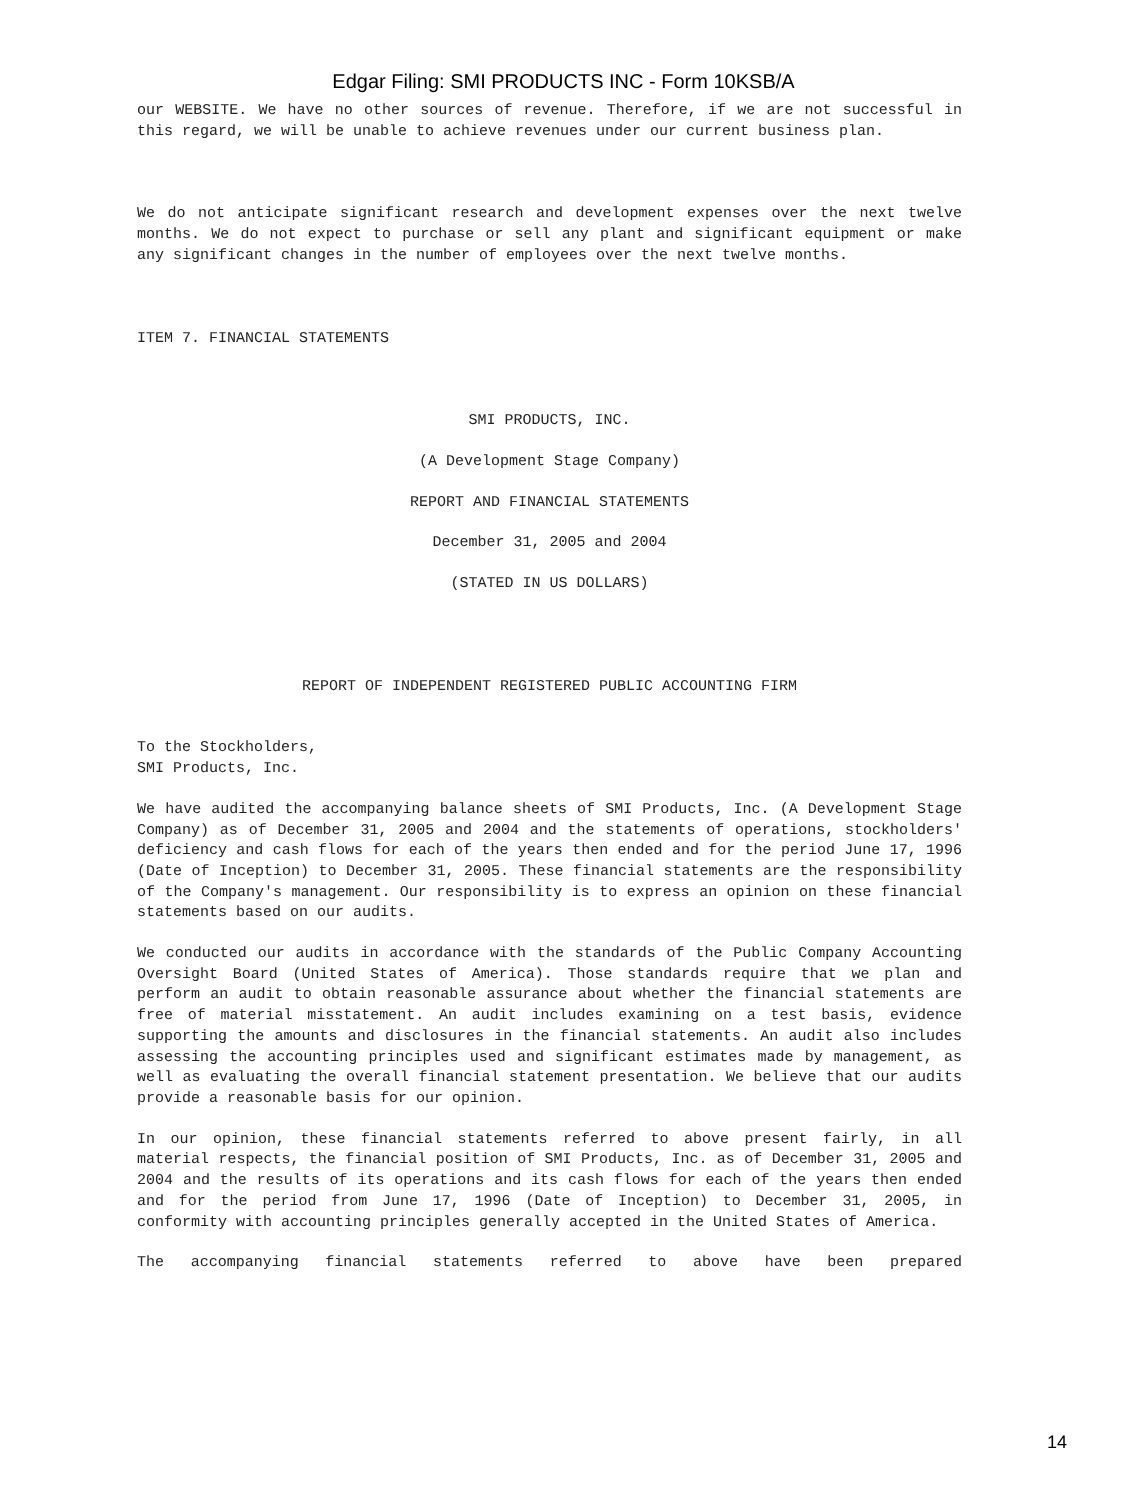Edgar Filing: SMI PRODUCTS INC - Form 10KSB/A
our WEBSITE. We have no other sources of revenue. Therefore, if we are not successful in this regard, we will be unable to achieve revenues under our current business plan.
We do not anticipate significant research and development expenses over the next twelve months. We do not expect to purchase or sell any plant and significant equipment or make any significant changes in the number of employees over the next twelve months.
ITEM 7. FINANCIAL STATEMENTS
SMI PRODUCTS, INC.
(A Development Stage Company)
REPORT AND FINANCIAL STATEMENTS
December 31, 2005 and 2004
(STATED IN US DOLLARS)
REPORT OF INDEPENDENT REGISTERED PUBLIC ACCOUNTING FIRM
To the Stockholders,
SMI Products, Inc.
We have audited the accompanying balance sheets of SMI Products, Inc. (A Development Stage Company) as of December 31, 2005 and 2004 and the statements of operations, stockholders' deficiency and cash flows for each of the years then ended and for the period June 17, 1996 (Date of Inception) to December 31, 2005. These financial statements are the responsibility of the Company's management. Our responsibility is to express an opinion on these financial statements based on our audits.
We conducted our audits in accordance with the standards of the Public Company Accounting Oversight Board (United States of America). Those standards require that we plan and perform an audit to obtain reasonable assurance about whether the financial statements are free of material misstatement. An audit includes examining on a test basis, evidence supporting the amounts and disclosures in the financial statements. An audit also includes assessing the accounting principles used and significant estimates made by management, as well as evaluating the overall financial statement presentation. We believe that our audits provide a reasonable basis for our opinion.
In our opinion, these financial statements referred to above present fairly, in all material respects, the financial position of SMI Products, Inc. as of December 31, 2005 and 2004 and the results of its operations and its cash flows for each of the years then ended and for the period from June 17, 1996 (Date of Inception) to December 31, 2005, in conformity with accounting principles generally accepted in the United States of America.
The accompanying financial statements referred to above have been prepared
14